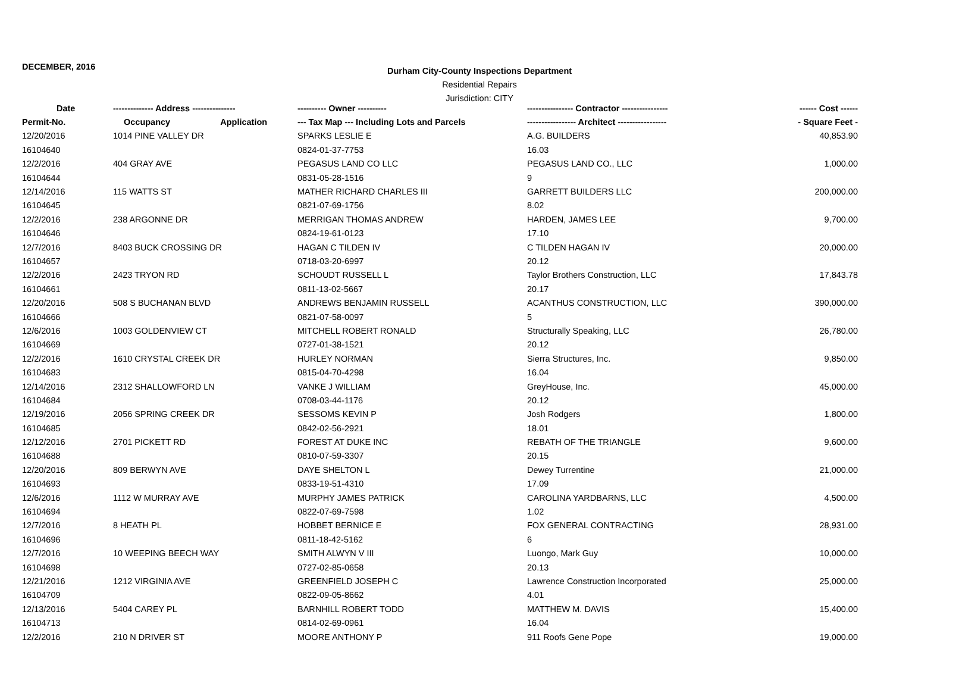DECEMBER, 2016
Durham City-County Inspections Department
Residential Repairs
Jurisdiction: CITY
| Date | -------------- Address --------------- | ---------- Owner ---------- | ---------------- Contractor ---------------- | ------ Cost ------ |
| --- | --- | --- | --- | --- |
| Permit-No. | Occupancy Application | --- Tax Map --- Including Lots and Parcels | ----------------- Architect ----------------- | - Square Feet - |
| 12/20/2016 | 1014 PINE VALLEY DR | SPARKS LESLIE E | A.G. BUILDERS | 40,853.90 |
| 16104640 | | 0824-01-37-7753 | 16.03 | |
| 12/2/2016 | 404 GRAY AVE | PEGASUS LAND CO LLC | PEGASUS LAND CO., LLC | 1,000.00 |
| 16104644 | | 0831-05-28-1516 | 9 | |
| 12/14/2016 | 115 WATTS ST | MATHER RICHARD CHARLES III | GARRETT BUILDERS LLC | 200,000.00 |
| 16104645 | | 0821-07-69-1756 | 8.02 | |
| 12/2/2016 | 238 ARGONNE DR | MERRIGAN THOMAS ANDREW | HARDEN, JAMES LEE | 9,700.00 |
| 16104646 | | 0824-19-61-0123 | 17.10 | |
| 12/7/2016 | 8403 BUCK CROSSING DR | HAGAN C TILDEN IV | C TILDEN HAGAN IV | 20,000.00 |
| 16104657 | | 0718-03-20-6997 | 20.12 | |
| 12/2/2016 | 2423 TRYON RD | SCHOUDT RUSSELL L | Taylor Brothers Construction, LLC | 17,843.78 |
| 16104661 | | 0811-13-02-5667 | 20.17 | |
| 12/20/2016 | 508 S BUCHANAN BLVD | ANDREWS BENJAMIN RUSSELL | ACANTHUS CONSTRUCTION, LLC | 390,000.00 |
| 16104666 | | 0821-07-58-0097 | 5 | |
| 12/6/2016 | 1003 GOLDENVIEW CT | MITCHELL ROBERT RONALD | Structurally Speaking, LLC | 26,780.00 |
| 16104669 | | 0727-01-38-1521 | 20.12 | |
| 12/2/2016 | 1610 CRYSTAL CREEK DR | HURLEY NORMAN | Sierra Structures, Inc. | 9,850.00 |
| 16104683 | | 0815-04-70-4298 | 16.04 | |
| 12/14/2016 | 2312 SHALLOWFORD LN | VANKE J WILLIAM | GreyHouse, Inc. | 45,000.00 |
| 16104684 | | 0708-03-44-1176 | 20.12 | |
| 12/19/2016 | 2056 SPRING CREEK DR | SESSOMS KEVIN P | Josh Rodgers | 1,800.00 |
| 16104685 | | 0842-02-56-2921 | 18.01 | |
| 12/12/2016 | 2701 PICKETT RD | FOREST AT DUKE INC | REBATH OF THE TRIANGLE | 9,600.00 |
| 16104688 | | 0810-07-59-3307 | 20.15 | |
| 12/20/2016 | 809 BERWYN AVE | DAYE SHELTON L | Dewey Turrentine | 21,000.00 |
| 16104693 | | 0833-19-51-4310 | 17.09 | |
| 12/6/2016 | 1112 W MURRAY AVE | MURPHY JAMES PATRICK | CAROLINA YARDBARNS, LLC | 4,500.00 |
| 16104694 | | 0822-07-69-7598 | 1.02 | |
| 12/7/2016 | 8 HEATH PL | HOBBET BERNICE E | FOX GENERAL CONTRACTING | 28,931.00 |
| 16104696 | | 0811-18-42-5162 | 6 | |
| 12/7/2016 | 10 WEEPING BEECH WAY | SMITH ALWYN V III | Luongo, Mark Guy | 10,000.00 |
| 16104698 | | 0727-02-85-0658 | 20.13 | |
| 12/21/2016 | 1212 VIRGINIA AVE | GREENFIELD JOSEPH C | Lawrence Construction Incorporated | 25,000.00 |
| 16104709 | | 0822-09-05-8662 | 4.01 | |
| 12/13/2016 | 5404 CAREY PL | BARNHILL ROBERT TODD | MATTHEW M. DAVIS | 15,400.00 |
| 16104713 | | 0814-02-69-0961 | 16.04 | |
| 12/2/2016 | 210 N DRIVER ST | MOORE ANTHONY P | 911 Roofs Gene Pope | 19,000.00 |